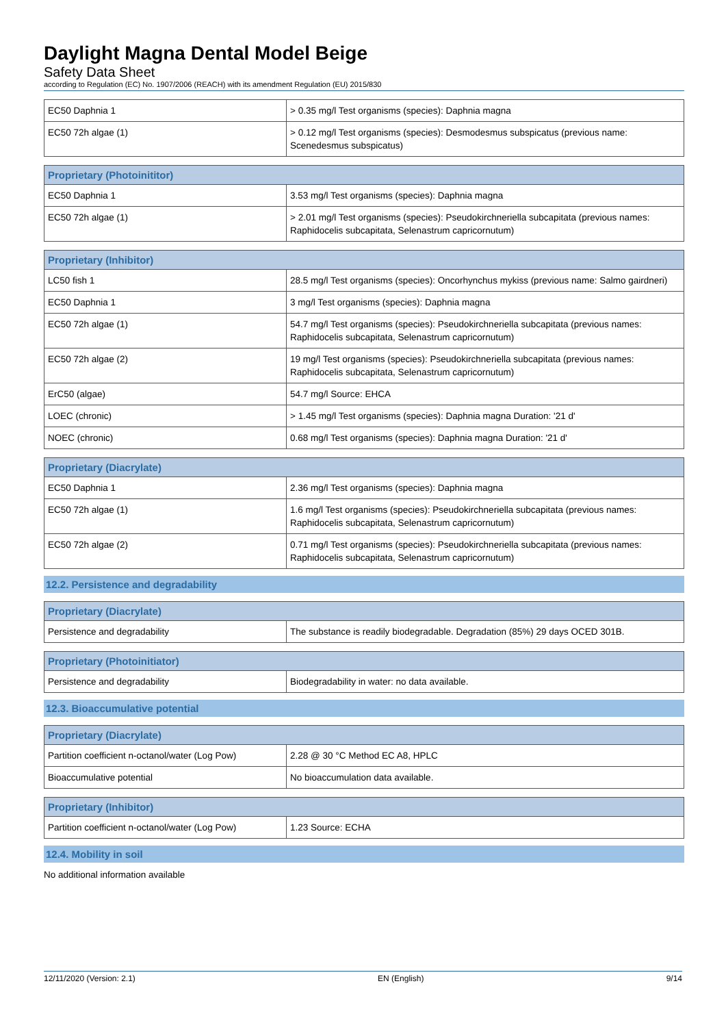Daylight Magna Dental Model Beige
Safety Data Sheet
according to Regulation (EC) No. 1907/2006 (REACH) with its amendment Regulation (EU) 2015/830
| EC50 Daphnia 1 | > 0.35 mg/l Test organisms (species): Daphnia magna |
| EC50 72h algae (1) | > 0.12 mg/l Test organisms (species): Desmodesmus subspicatus (previous name: Scenedesmus subspicatus) |
| Proprietary (Photoinititor) | |
| --- | --- |
| EC50 Daphnia 1 | 3.53 mg/l Test organisms (species): Daphnia magna |
| EC50 72h algae (1) | > 2.01 mg/l Test organisms (species): Pseudokirchneriella subcapitata (previous names: Raphidocelis subcapitata, Selenastrum capricornutum) |
| Proprietary (Inhibitor) | |
| --- | --- |
| LC50 fish 1 | 28.5 mg/l Test organisms (species): Oncorhynchus mykiss (previous name: Salmo gairdneri) |
| EC50 Daphnia 1 | 3 mg/l Test organisms (species): Daphnia magna |
| EC50 72h algae (1) | 54.7 mg/l Test organisms (species): Pseudokirchneriella subcapitata (previous names: Raphidocelis subcapitata, Selenastrum capricornutum) |
| EC50 72h algae (2) | 19 mg/l Test organisms (species): Pseudokirchneriella subcapitata (previous names: Raphidocelis subcapitata, Selenastrum capricornutum) |
| ErC50 (algae) | 54.7 mg/l Source: EHCA |
| LOEC (chronic) | > 1.45 mg/l Test organisms (species): Daphnia magna Duration: '21 d' |
| NOEC (chronic) | 0.68 mg/l Test organisms (species): Daphnia magna Duration: '21 d' |
| Proprietary (Diacrylate) | |
| --- | --- |
| EC50 Daphnia 1 | 2.36 mg/l Test organisms (species): Daphnia magna |
| EC50 72h algae (1) | 1.6 mg/l Test organisms (species): Pseudokirchneriella subcapitata (previous names: Raphidocelis subcapitata, Selenastrum capricornutum) |
| EC50 72h algae (2) | 0.71 mg/l Test organisms (species): Pseudokirchneriella subcapitata (previous names: Raphidocelis subcapitata, Selenastrum capricornutum) |
12.2. Persistence and degradability
| Proprietary (Diacrylate) | |
| --- | --- |
| Persistence and degradability | The substance is readily biodegradable. Degradation (85%) 29 days OCED 301B. |
| Proprietary (Photoinitiator) | |
| --- | --- |
| Persistence and degradability | Biodegradability in water: no data available. |
12.3. Bioaccumulative potential
| Proprietary (Diacrylate) | |
| --- | --- |
| Partition coefficient n-octanol/water (Log Pow) | 2.28 @ 30 °C Method EC A8, HPLC |
| Bioaccumulative potential | No bioaccumulation data available. |
| Proprietary (Inhibitor) | |
| --- | --- |
| Partition coefficient n-octanol/water (Log Pow) | 1.23 Source: ECHA |
12.4. Mobility in soil
No additional information available
12/11/2020 (Version: 2.1) EN (English) 9/14